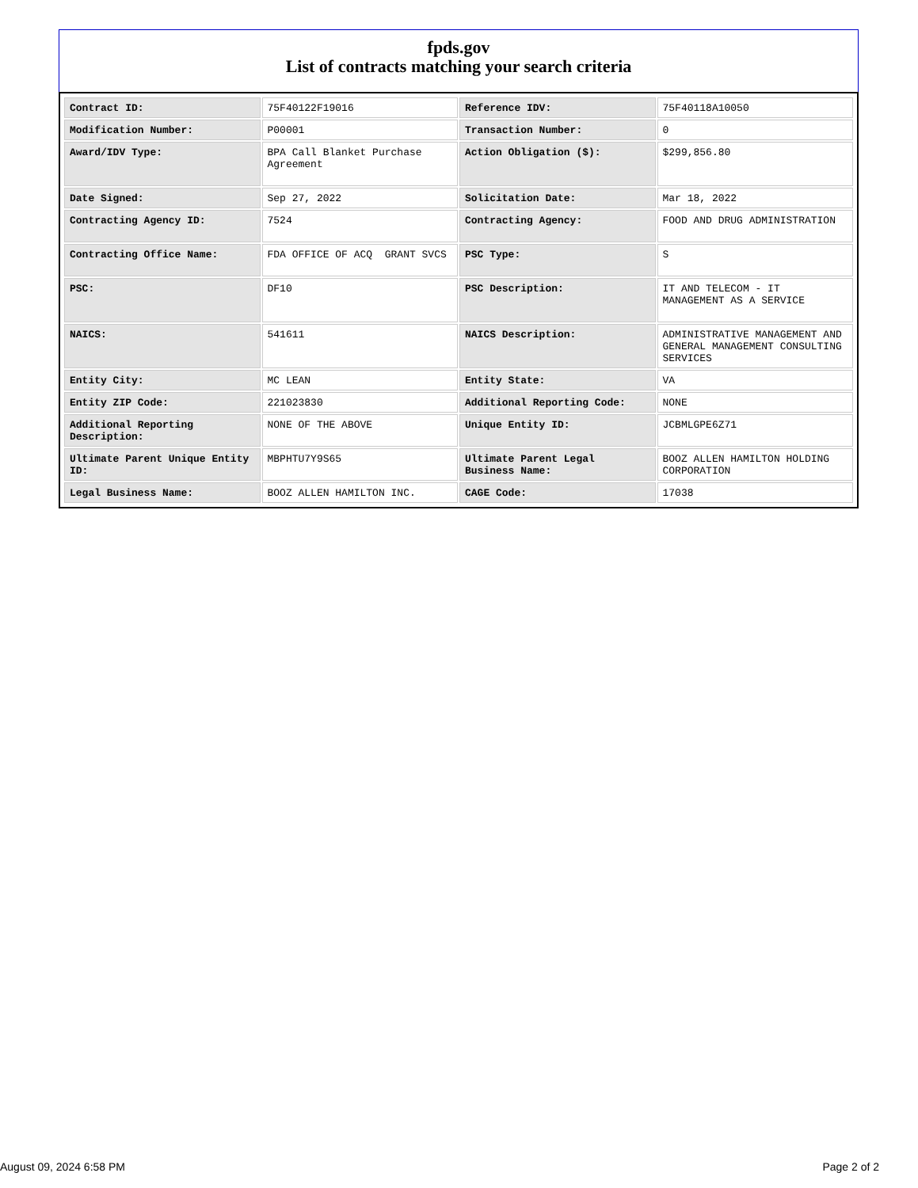fpds.gov
List of contracts matching your search criteria
| Contract ID: | 75F40122F19016 | Reference IDV: | 75F40118A10050 |
| Modification Number: | P00001 | Transaction Number: | 0 |
| Award/IDV Type: | BPA Call Blanket Purchase Agreement | Action Obligation ($): | $299,856.80 |
| Date Signed: | Sep 27, 2022 | Solicitation Date: | Mar 18, 2022 |
| Contracting Agency ID: | 7524 | Contracting Agency: | FOOD AND DRUG ADMINISTRATION |
| Contracting Office Name: | FDA OFFICE OF ACQ GRANT SVCS | PSC Type: | S |
| PSC: | DF10 | PSC Description: | IT AND TELECOM - IT MANAGEMENT AS A SERVICE |
| NAICS: | 541611 | NAICS Description: | ADMINISTRATIVE MANAGEMENT AND GENERAL MANAGEMENT CONSULTING SERVICES |
| Entity City: | MC LEAN | Entity State: | VA |
| Entity ZIP Code: | 221023830 | Additional Reporting Code: | NONE |
| Additional Reporting Description: | NONE OF THE ABOVE | Unique Entity ID: | JCBMLGPE6Z71 |
| Ultimate Parent Unique Entity ID: | MBPHTU7Y9S65 | Ultimate Parent Legal Business Name: | BOOZ ALLEN HAMILTON HOLDING CORPORATION |
| Legal Business Name: | BOOZ ALLEN HAMILTON INC. | CAGE Code: | 17038 |
August 09, 2024 6:58 PM Page 2 of 2